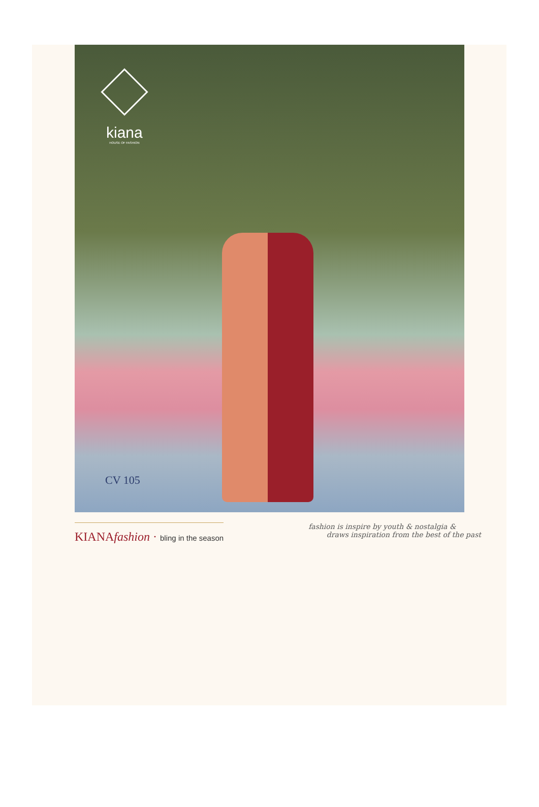kiana
HOUSE OF FASHION
CV 105
KIANAfashion · bling in the season
fashion is inspire by youth & nostalgia &
draws inspiration from the best of the past